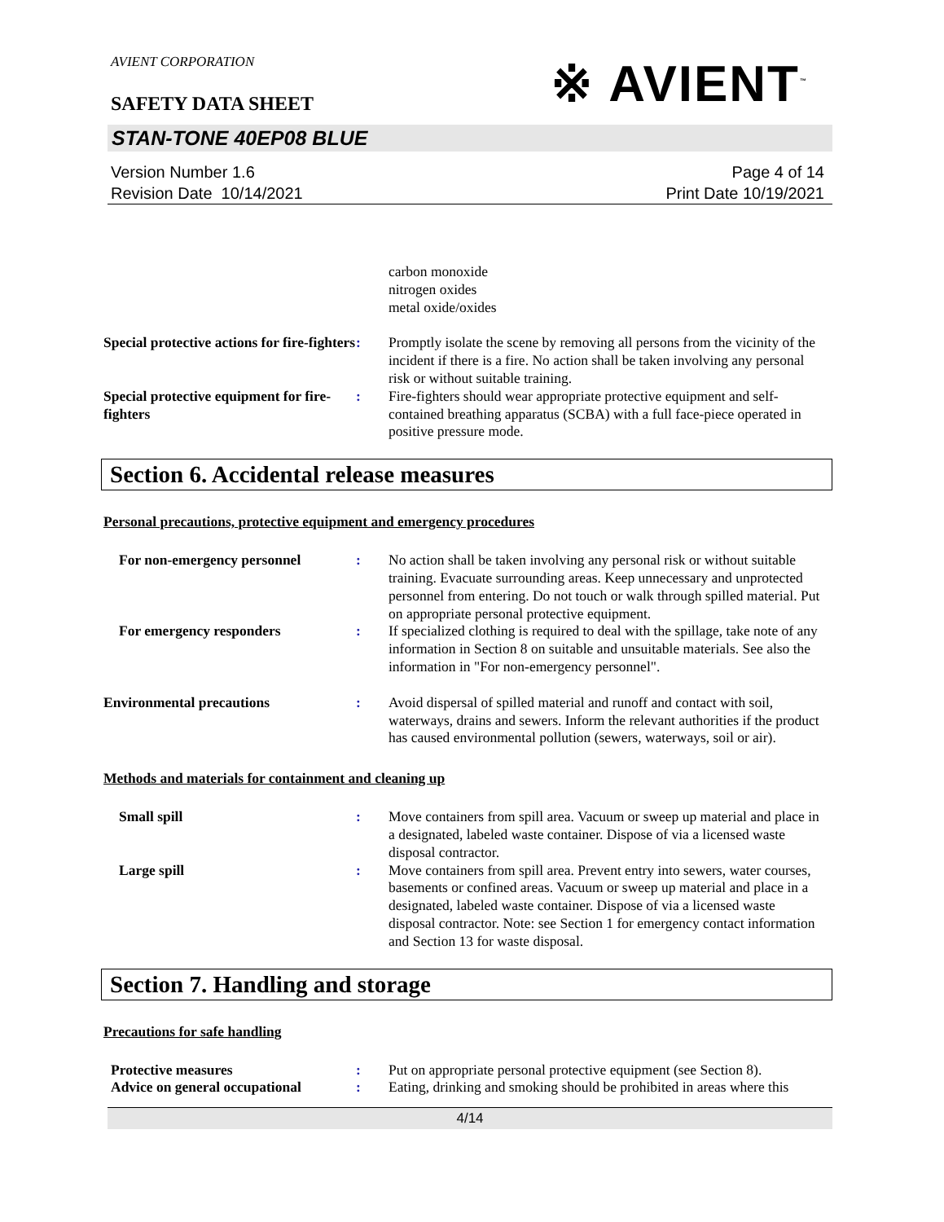AVIENT CORPORATION
SAFETY DATA SHEET
※ AVIENT<sup>™</sup>
STAN-TONE 40EP08 BLUE
Version Number 1.6
Revision Date 10/14/2021
Page 4 of 14
Print Date 10/19/2021
carbon monoxide
nitrogen oxides
metal oxide/oxides
Special protective actions for fire-fighters
: Promptly isolate the scene by removing all persons from the vicinity of the incident if there is a fire. No action shall be taken involving any personal risk or without suitable training.
Special protective equipment for fire-fighters
: Fire-fighters should wear appropriate protective equipment and self-contained breathing apparatus (SCBA) with a full face-piece operated in positive pressure mode.
Section 6. Accidental release measures
Personal precautions, protective equipment and emergency procedures
For non-emergency personnel : No action shall be taken involving any personal risk or without suitable training. Evacuate surrounding areas. Keep unnecessary and unprotected personnel from entering. Do not touch or walk through spilled material. Put on appropriate personal protective equipment.
For emergency responders : If specialized clothing is required to deal with the spillage, take note of any information in Section 8 on suitable and unsuitable materials. See also the information in "For non-emergency personnel".
Environmental precautions : Avoid dispersal of spilled material and runoff and contact with soil, waterways, drains and sewers. Inform the relevant authorities if the product has caused environmental pollution (sewers, waterways, soil or air).
Methods and materials for containment and cleaning up
Small spill : Move containers from spill area. Vacuum or sweep up material and place in a designated, labeled waste container. Dispose of via a licensed waste disposal contractor.
Large spill : Move containers from spill area. Prevent entry into sewers, water courses, basements or confined areas. Vacuum or sweep up material and place in a designated, labeled waste container. Dispose of via a licensed waste disposal contractor. Note: see Section 1 for emergency contact information and Section 13 for waste disposal.
Section 7. Handling and storage
Precautions for safe handling
Protective measures : Put on appropriate personal protective equipment (see Section 8).
Advice on general occupational
: Eating, drinking and smoking should be prohibited in areas where this
4/14